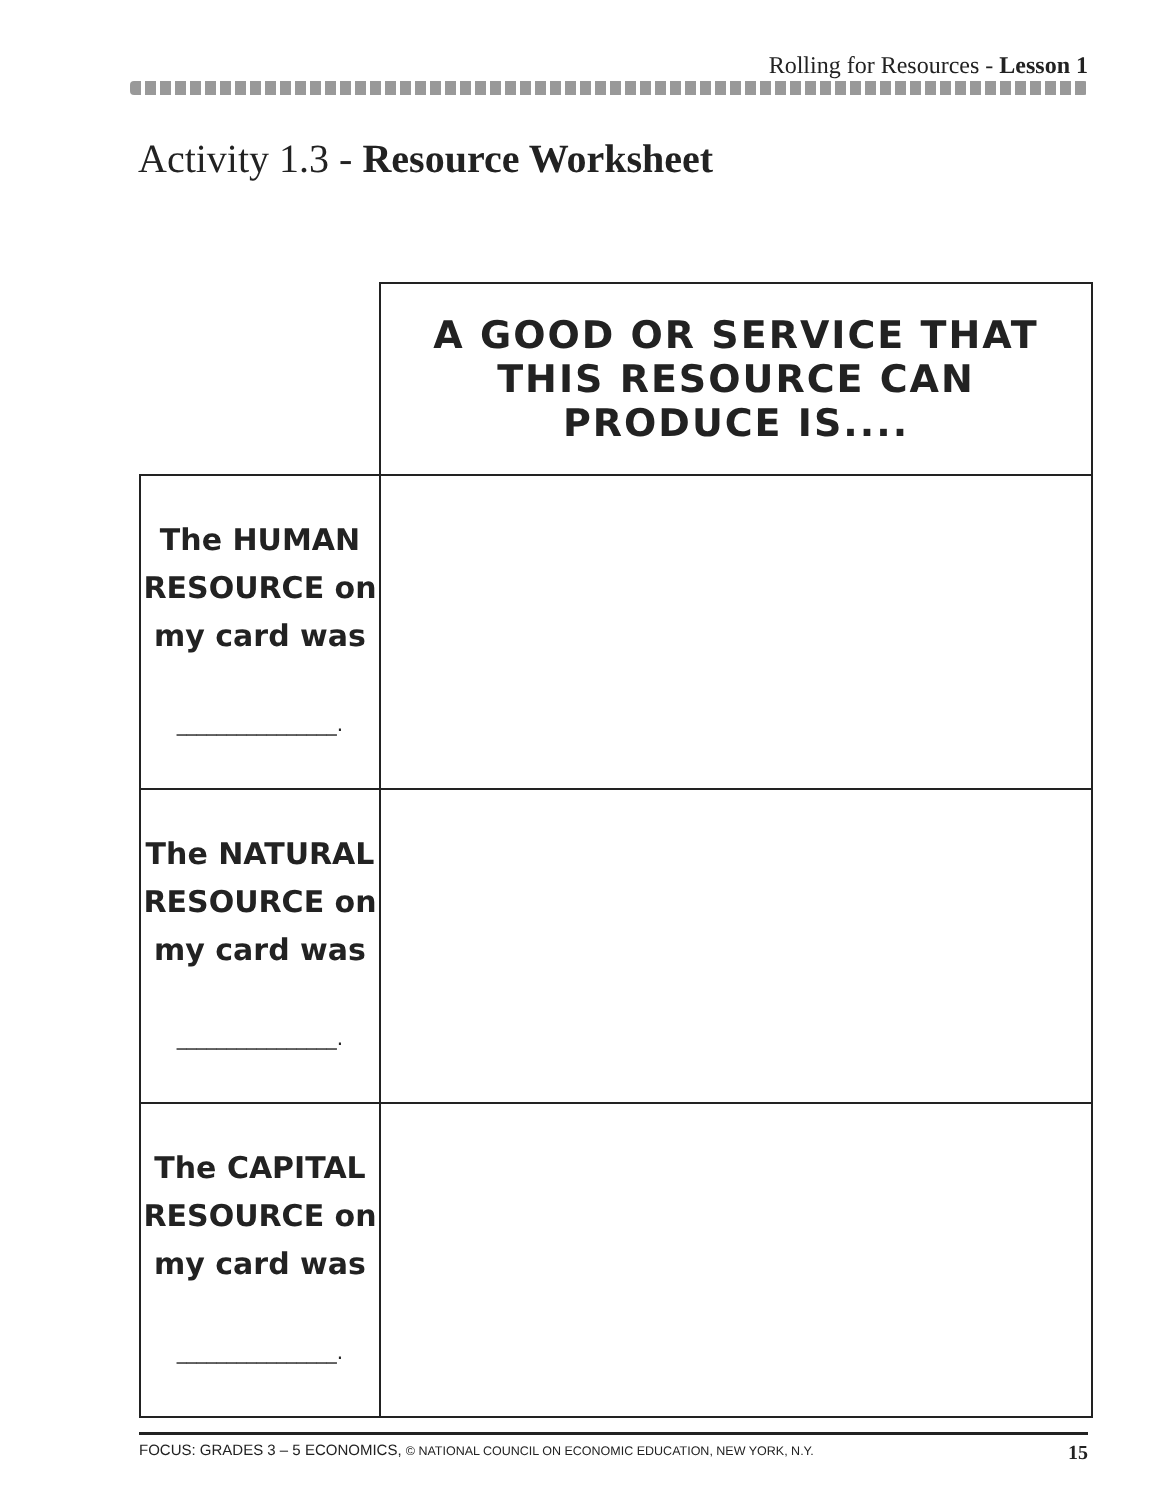Rolling for Resources - Lesson 1
Activity 1.3 - Resource Worksheet
| | A GOOD OR SERVICE THAT THIS RESOURCE CAN PRODUCE IS.... |
| The HUMAN RESOURCE on my card was ________________. | |
| The NATURAL RESOURCE on my card was ________________. | |
| The CAPITAL RESOURCE on my card was ________________. | |
FOCUS: GRADES 3 – 5 ECONOMICS, © NATIONAL COUNCIL ON ECONOMIC EDUCATION, NEW YORK, N.Y. 15